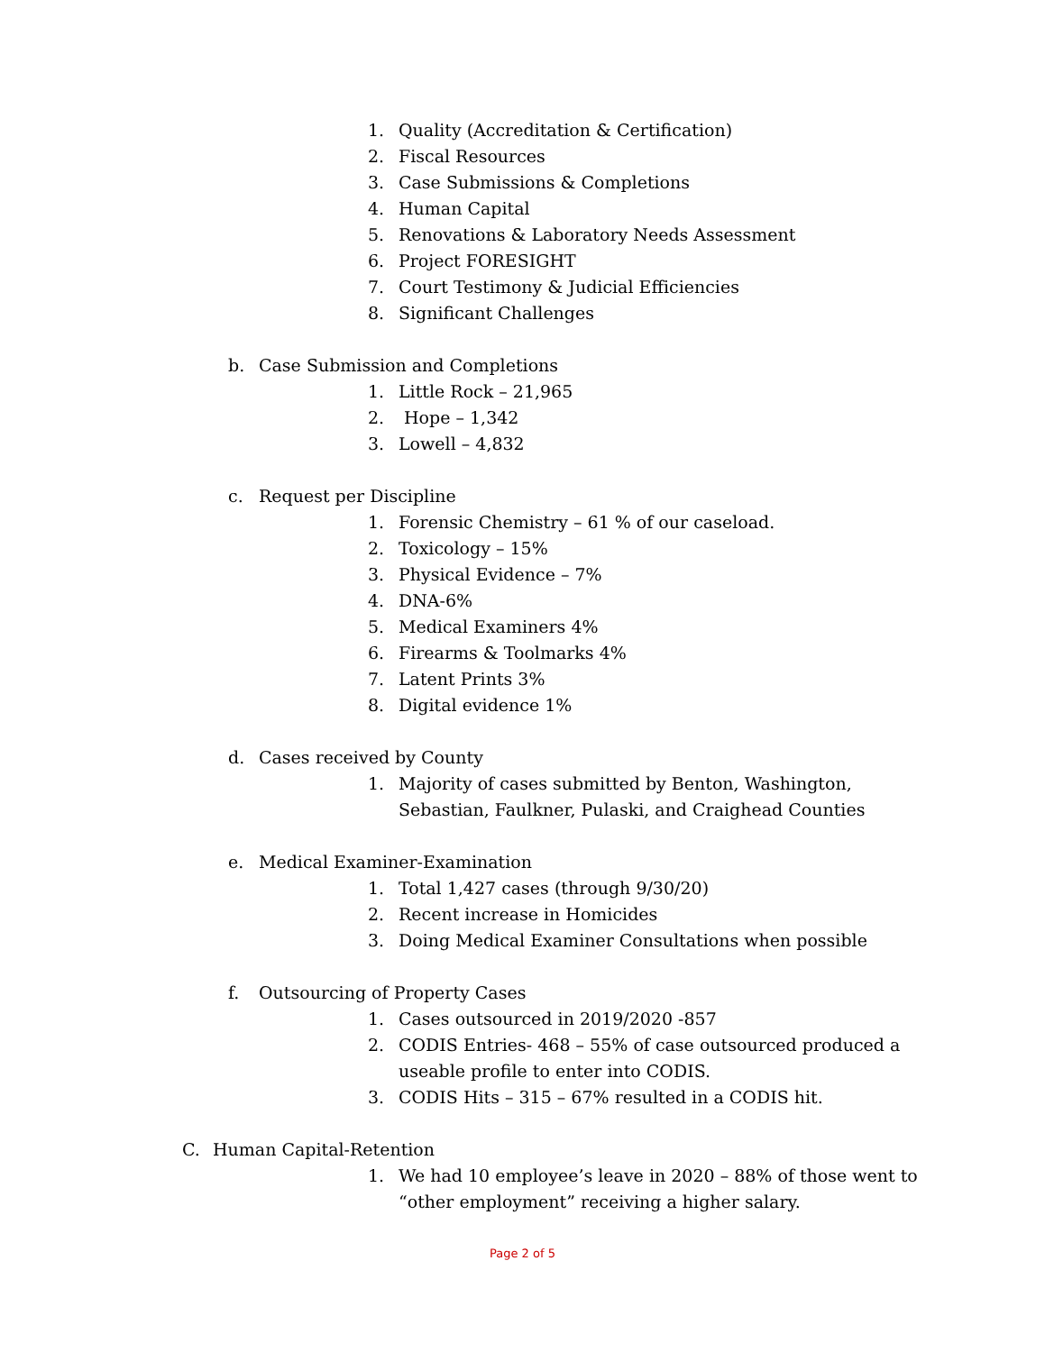1. Quality (Accreditation & Certification)
2. Fiscal Resources
3. Case Submissions & Completions
4. Human Capital
5. Renovations & Laboratory Needs Assessment
6. Project FORESIGHT
7. Court Testimony & Judicial Efficiencies
8. Significant Challenges
b. Case Submission and Completions
1. Little Rock – 21,965
2. Hope – 1,342
3. Lowell – 4,832
c. Request per Discipline
1. Forensic Chemistry – 61 % of our caseload.
2. Toxicology – 15%
3. Physical Evidence – 7%
4. DNA-6%
5. Medical Examiners 4%
6. Firearms & Toolmarks 4%
7. Latent Prints 3%
8. Digital evidence 1%
d. Cases received by County
1. Majority of cases submitted by Benton, Washington, Sebastian, Faulkner, Pulaski, and Craighead Counties
e. Medical Examiner-Examination
1. Total 1,427 cases (through 9/30/20)
2. Recent increase in Homicides
3. Doing Medical Examiner Consultations when possible
f. Outsourcing of Property Cases
1. Cases outsourced in 2019/2020 -857
2. CODIS Entries- 468 – 55% of case outsourced produced a useable profile to enter into CODIS.
3. CODIS Hits – 315 – 67% resulted in a CODIS hit.
C. Human Capital-Retention
1. We had 10 employee’s leave in 2020 – 88% of those went to “other employment” receiving a higher salary.
Page 2 of 5